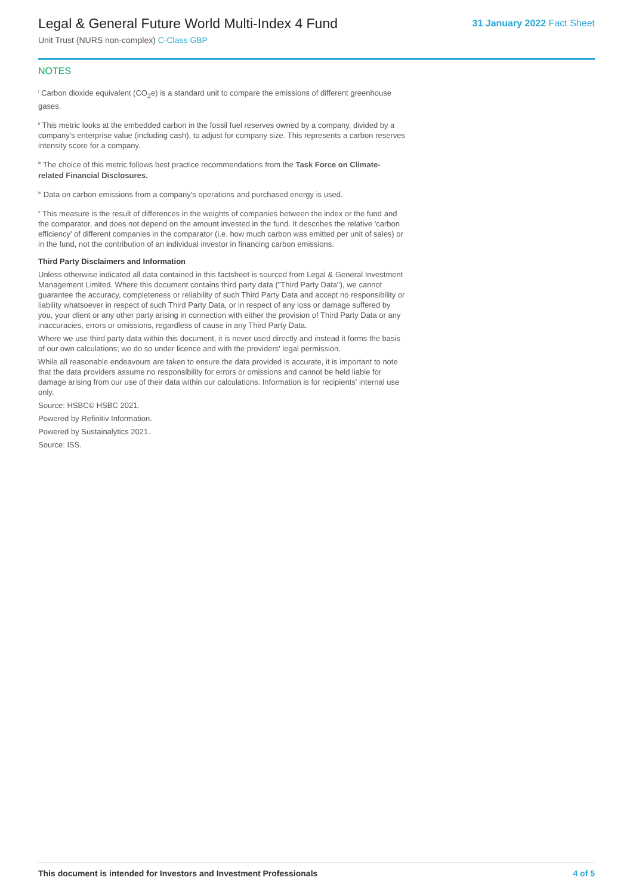Legal & General Future World Multi-Index 4 Fund
Unit Trust (NURS non-complex) C-Class GBP
31 January 2022 Fact Sheet
NOTES
<sup>i</sup> Carbon dioxide equivalent (CO<sub>2</sub>e) is a standard unit to compare the emissions of different greenhouse gases.
<sup>ii</sup> This metric looks at the embedded carbon in the fossil fuel reserves owned by a company, divided by a company's enterprise value (including cash), to adjust for company size. This represents a carbon reserves intensity score for a company.
<sup>iii</sup> The choice of this metric follows best practice recommendations from the Task Force on Climate-related Financial Disclosures.
<sup>iv</sup> Data on carbon emissions from a company's operations and purchased energy is used.
<sup>v</sup> This measure is the result of differences in the weights of companies between the index or the fund and the comparator, and does not depend on the amount invested in the fund. It describes the relative 'carbon efficiency' of different companies in the comparator (i.e. how much carbon was emitted per unit of sales) or in the fund, not the contribution of an individual investor in financing carbon emissions.
Third Party Disclaimers and Information
Unless otherwise indicated all data contained in this factsheet is sourced from Legal & General Investment Management Limited. Where this document contains third party data ("Third Party Data"), we cannot guarantee the accuracy, completeness or reliability of such Third Party Data and accept no responsibility or liability whatsoever in respect of such Third Party Data, or in respect of any loss or damage suffered by you, your client or any other party arising in connection with either the provision of Third Party Data or any inaccuracies, errors or omissions, regardless of cause in any Third Party Data.
Where we use third party data within this document, it is never used directly and instead it forms the basis of our own calculations; we do so under licence and with the providers' legal permission.
While all reasonable endeavours are taken to ensure the data provided is accurate, it is important to note that the data providers assume no responsibility for errors or omissions and cannot be held liable for damage arising from our use of their data within our calculations. Information is for recipients' internal use only.
Source: HSBC© HSBC 2021.
Powered by Refinitiv Information.
Powered by Sustainalytics 2021.
Source: ISS.
This document is intended for Investors and Investment Professionals 4 of 5